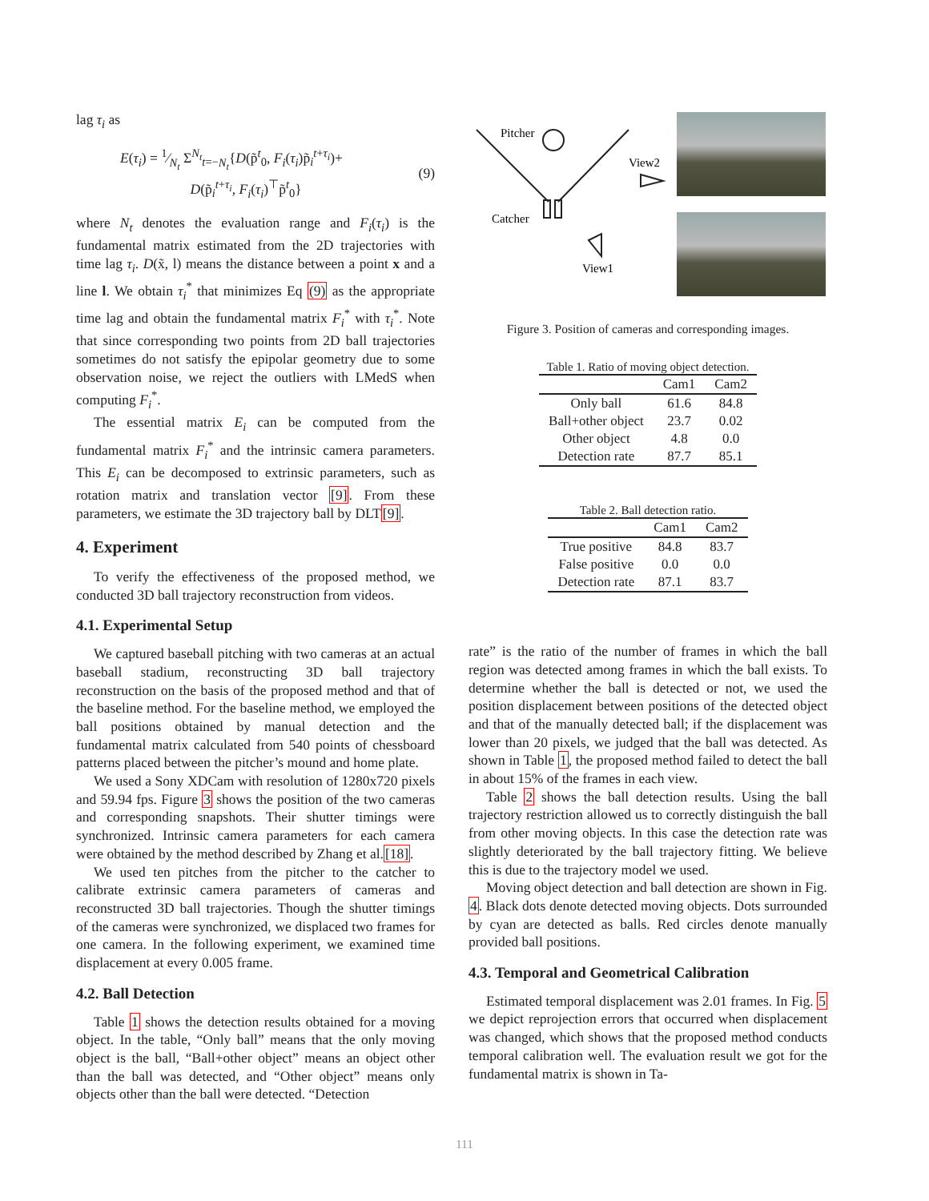lag τ<sub>i</sub> as
E(τ<sub>i</sub>) = 1⁄N<sub>t</sub> Σ<sup>N<sub>t</sub></sup><sub>t=−N<sub>t</sub></sub>{D(p̃<sup>t</sup><sub>0</sub>, F<sub>i</sub>(τ<sub>i</sub>)p̃<sub>i</sub><sup>t+τ<sub>i</sub></sup>)+
D(p̃<sub>i</sub><sup>t+τ<sub>i</sub></sup>, F<sub>i</sub>(τ<sub>i</sub>)<sup>⊤</sup>p̃<sup>t</sup><sub>0</sub>}
(9)
where N<sub>t</sub> denotes the evaluation range and F<sub>i</sub>(τ<sub>i</sub>) is the fundamental matrix estimated from the 2D trajectories with time lag τ<sub>i</sub>. D(x̃, l) means the distance between a point x and a line l. We obtain τ<sub>i</sub><sup>*</sup> that minimizes Eq (9) as the appropriate time lag and obtain the fundamental matrix F<sub>i</sub><sup>*</sup> with τ<sub>i</sub><sup>*</sup>. Note that since corresponding two points from 2D ball trajectories sometimes do not satisfy the epipolar geometry due to some observation noise, we reject the outliers with LMedS when computing F<sub>i</sub><sup>*</sup>.
The essential matrix E<sub>i</sub> can be computed from the fundamental matrix F<sub>i</sub><sup>*</sup> and the intrinsic camera parameters. This E<sub>i</sub> can be decomposed to extrinsic parameters, such as rotation matrix and translation vector [9]. From these parameters, we estimate the 3D trajectory ball by DLT[9].
4. Experiment
To verify the effectiveness of the proposed method, we conducted 3D ball trajectory reconstruction from videos.
4.1. Experimental Setup
We captured baseball pitching with two cameras at an actual baseball stadium, reconstructing 3D ball trajectory reconstruction on the basis of the proposed method and that of the baseline method. For the baseline method, we employed the ball positions obtained by manual detection and the fundamental matrix calculated from 540 points of chessboard patterns placed between the pitcher’s mound and home plate.
We used a Sony XDCam with resolution of 1280x720 pixels and 59.94 fps. Figure 3 shows the position of the two cameras and corresponding snapshots. Their shutter timings were synchronized. Intrinsic camera parameters for each camera were obtained by the method described by Zhang et al.[18].
We used ten pitches from the pitcher to the catcher to calibrate extrinsic camera parameters of cameras and reconstructed 3D ball trajectories. Though the shutter timings of the cameras were synchronized, we displaced two frames for one camera. In the following experiment, we examined time displacement at every 0.005 frame.
4.2. Ball Detection
Table 1 shows the detection results obtained for a moving object. In the table, “Only ball” means that the only moving object is the ball, “Ball+other object” means an object other than the ball was detected, and “Other object” means only objects other than the ball were detected. “Detection
Pitcher
View2
Catcher
View1
Figure 3. Position of cameras and corresponding images.
Table 1. Ratio of moving object detection.
| | Cam1 | Cam2 |
| --- | --- | --- |
| Only ball | 61.6 | 84.8 |
| Ball+other object | 23.7 | 0.02 |
| Other object | 4.8 | 0.0 |
| Detection rate | 87.7 | 85.1 |
Table 2. Ball detection ratio.
| | Cam1 | Cam2 |
| --- | --- | --- |
| True positive | 84.8 | 83.7 |
| False positive | 0.0 | 0.0 |
| Detection rate | 87.1 | 83.7 |
rate” is the ratio of the number of frames in which the ball region was detected among frames in which the ball exists. To determine whether the ball is detected or not, we used the position displacement between positions of the detected object and that of the manually detected ball; if the displacement was lower than 20 pixels, we judged that the ball was detected. As shown in Table 1, the proposed method failed to detect the ball in about 15% of the frames in each view.
Table 2 shows the ball detection results. Using the ball trajectory restriction allowed us to correctly distinguish the ball from other moving objects. In this case the detection rate was slightly deteriorated by the ball trajectory fitting. We believe this is due to the trajectory model we used.
Moving object detection and ball detection are shown in Fig. 4. Black dots denote detected moving objects. Dots surrounded by cyan are detected as balls. Red circles denote manually provided ball positions.
4.3. Temporal and Geometrical Calibration
Estimated temporal displacement was 2.01 frames. In Fig. 5 we depict reprojection errors that occurred when displacement was changed, which shows that the proposed method conducts temporal calibration well. The evaluation result we got for the fundamental matrix is shown in Ta-
111